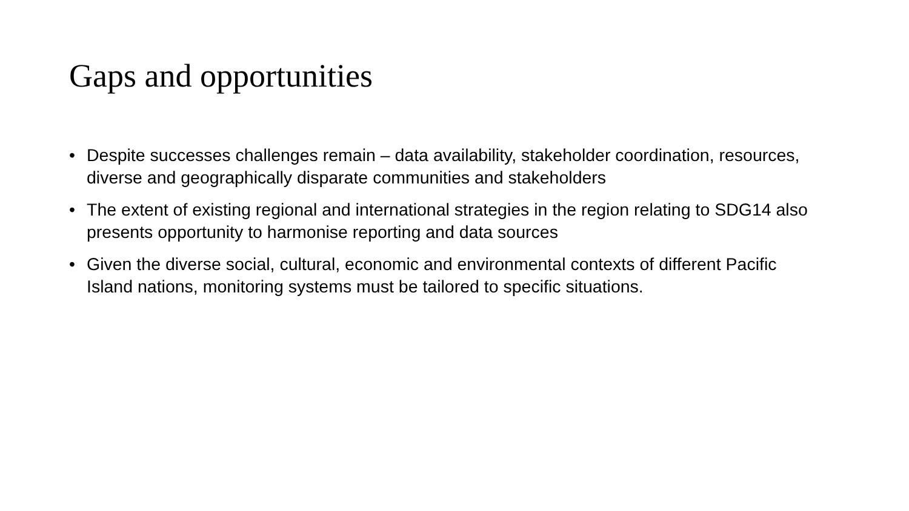Gaps and opportunities
• Despite successes challenges remain – data availability, stakeholder coordination, resources, diverse and geographically disparate communities and stakeholders
• The extent of existing regional and international strategies in the region relating to SDG14 also presents opportunity to harmonise reporting and data sources
• Given the diverse social, cultural, economic and environmental contexts of different Pacific Island nations, monitoring systems must be tailored to specific situations.